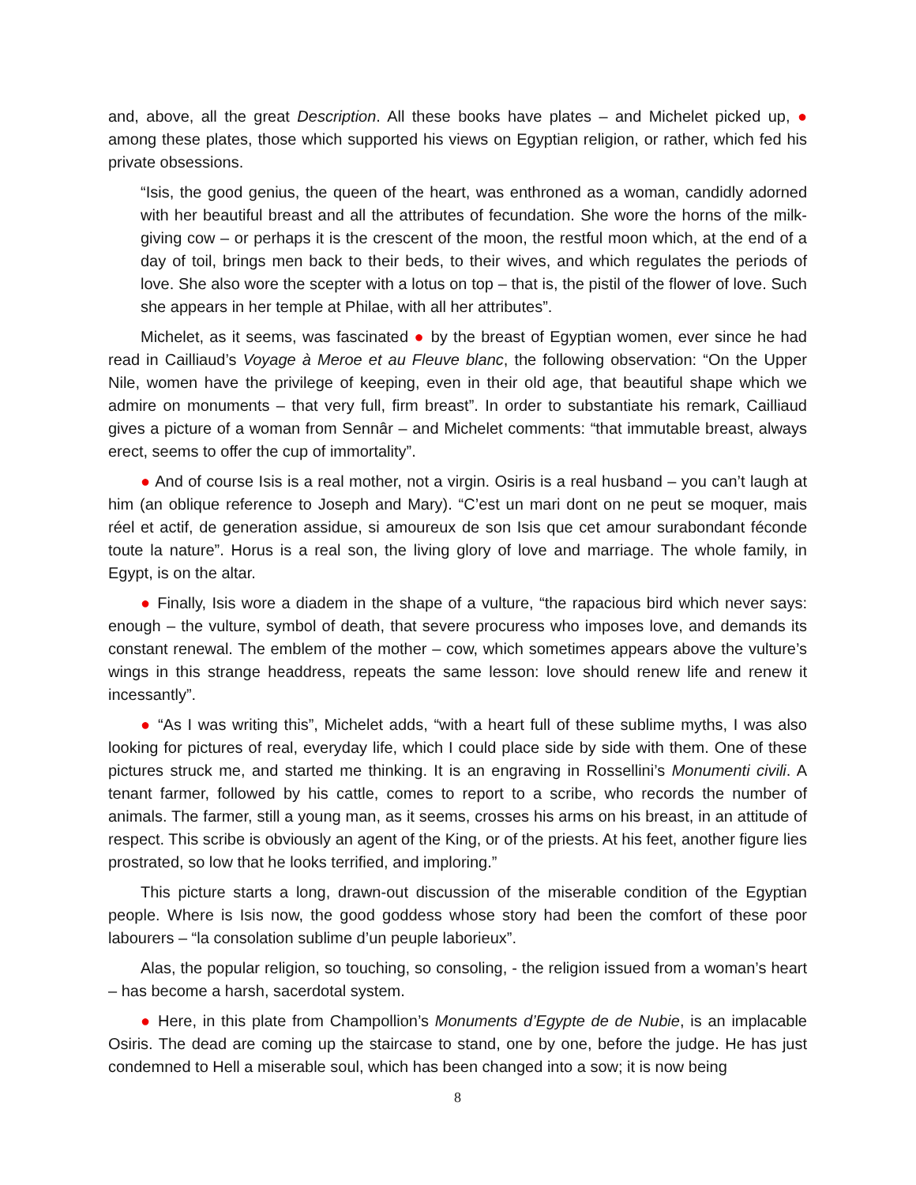and, above, all the great Description. All these books have plates – and Michelet picked up, ● among these plates, those which supported his views on Egyptian religion, or rather, which fed his private obsessions.
“Isis, the good genius, the queen of the heart, was enthroned as a woman, candidly adorned with her beautiful breast and all the attributes of fecundation. She wore the horns of the milk-giving cow – or perhaps it is the crescent of the moon, the restful moon which, at the end of a day of toil, brings men back to their beds, to their wives, and which regulates the periods of love. She also wore the scepter with a lotus on top – that is, the pistil of the flower of love. Such she appears in her temple at Philae, with all her attributes”.
Michelet, as it seems, was fascinated ● by the breast of Egyptian women, ever since he had read in Cailliaud’s Voyage à Meroe et au Fleuve blanc, the following observation: “On the Upper Nile, women have the privilege of keeping, even in their old age, that beautiful shape which we admire on monuments – that very full, firm breast”. In order to substantiate his remark, Cailliaud gives a picture of a woman from Sennâr – and Michelet comments: “that immutable breast, always erect, seems to offer the cup of immortality”.
● And of course Isis is a real mother, not a virgin. Osiris is a real husband – you can’t laugh at him (an oblique reference to Joseph and Mary). “C’est un mari dont on ne peut se moquer, mais réel et actif, de generation assidue, si amoureux de son Isis que cet amour surabondant féconde toute la nature”. Horus is a real son, the living glory of love and marriage. The whole family, in Egypt, is on the altar.
● Finally, Isis wore a diadem in the shape of a vulture, “the rapacious bird which never says: enough – the vulture, symbol of death, that severe procuress who imposes love, and demands its constant renewal. The emblem of the mother – cow, which sometimes appears above the vulture’s wings in this strange headdress, repeats the same lesson: love should renew life and renew it incessantly”.
● “As I was writing this”, Michelet adds, “with a heart full of these sublime myths, I was also looking for pictures of real, everyday life, which I could place side by side with them. One of these pictures struck me, and started me thinking. It is an engraving in Rossellini’s Monumenti civili. A tenant farmer, followed by his cattle, comes to report to a scribe, who records the number of animals. The farmer, still a young man, as it seems, crosses his arms on his breast, in an attitude of respect. This scribe is obviously an agent of the King, or of the priests. At his feet, another figure lies prostrated, so low that he looks terrified, and imploring.”
This picture starts a long, drawn-out discussion of the miserable condition of the Egyptian people. Where is Isis now, the good goddess whose story had been the comfort of these poor labourers – “la consolation sublime d’un peuple laborieux”.
Alas, the popular religion, so touching, so consoling, - the religion issued from a woman’s heart – has become a harsh, sacerdotal system.
● Here, in this plate from Champollion’s Monuments d’Egypte de de Nubie, is an implacable Osiris. The dead are coming up the staircase to stand, one by one, before the judge. He has just condemned to Hell a miserable soul, which has been changed into a sow; it is now being
8